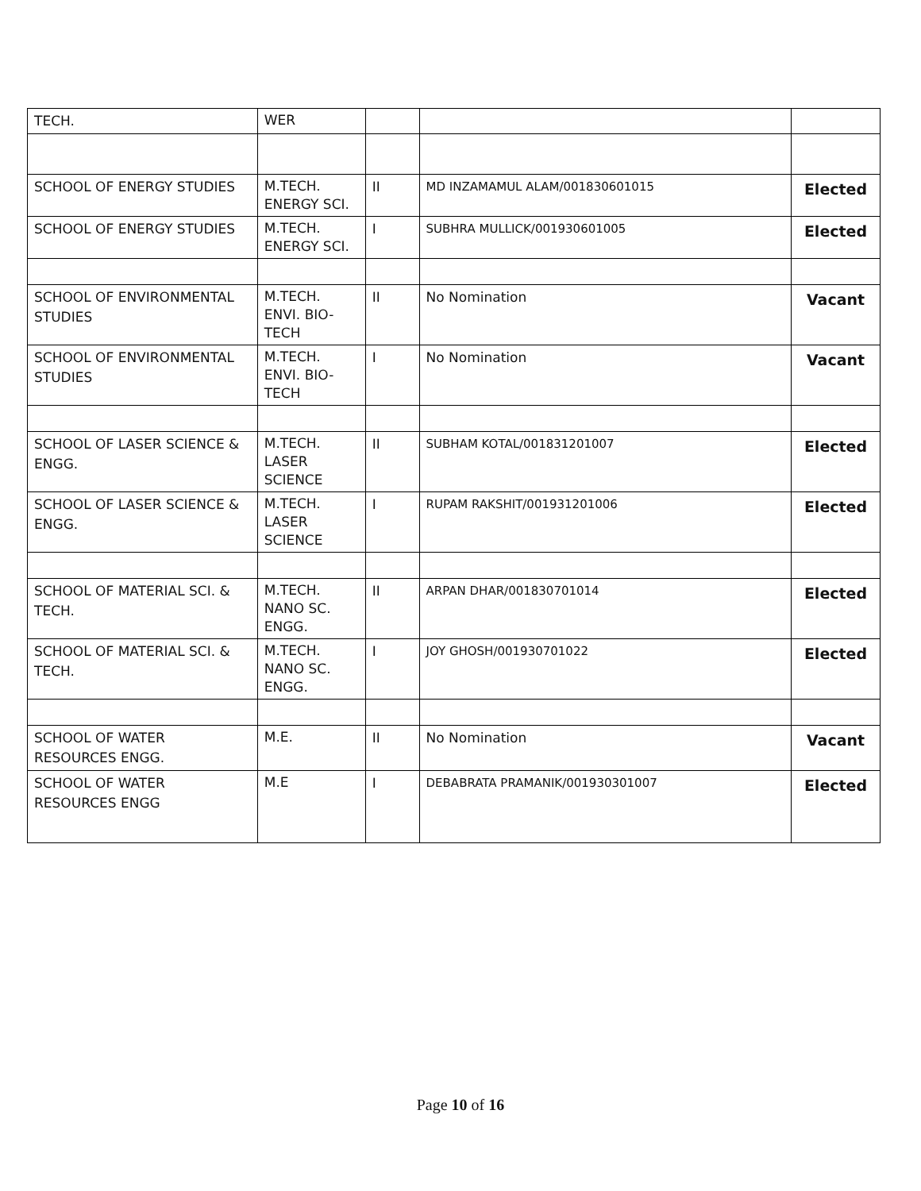| TECH. | WER | | | |
| SCHOOL OF ENERGY STUDIES | M.TECH. ENERGY SCI. | II | MD INZAMAMUL ALAM/001830601015 | Elected |
| SCHOOL OF ENERGY STUDIES | M.TECH. ENERGY SCI. | I | SUBHRA MULLICK/001930601005 | Elected |
| SCHOOL OF ENVIRONMENTAL STUDIES | M.TECH. ENVI. BIO-TECH | II | No Nomination | Vacant |
| SCHOOL OF ENVIRONMENTAL STUDIES | M.TECH. ENVI. BIO-TECH | I | No Nomination | Vacant |
| SCHOOL OF LASER SCIENCE & ENGG. | M.TECH. LASER SCIENCE | II | SUBHAM KOTAL/001831201007 | Elected |
| SCHOOL OF LASER SCIENCE & ENGG. | M.TECH. LASER SCIENCE | I | RUPAM RAKSHIT/001931201006 | Elected |
| SCHOOL OF MATERIAL SCI. & TECH. | M.TECH. NANO SC. ENGG. | II | ARPAN DHAR/001830701014 | Elected |
| SCHOOL OF MATERIAL SCI. & TECH. | M.TECH. NANO SC. ENGG. | I | JOY GHOSH/001930701022 | Elected |
| SCHOOL OF WATER RESOURCES ENGG. | M.E. | II | No Nomination | Vacant |
| SCHOOL OF WATER RESOURCES ENGG | M.E | I | DEBABRATA PRAMANIK/001930301007 | Elected |
Page 10 of 16